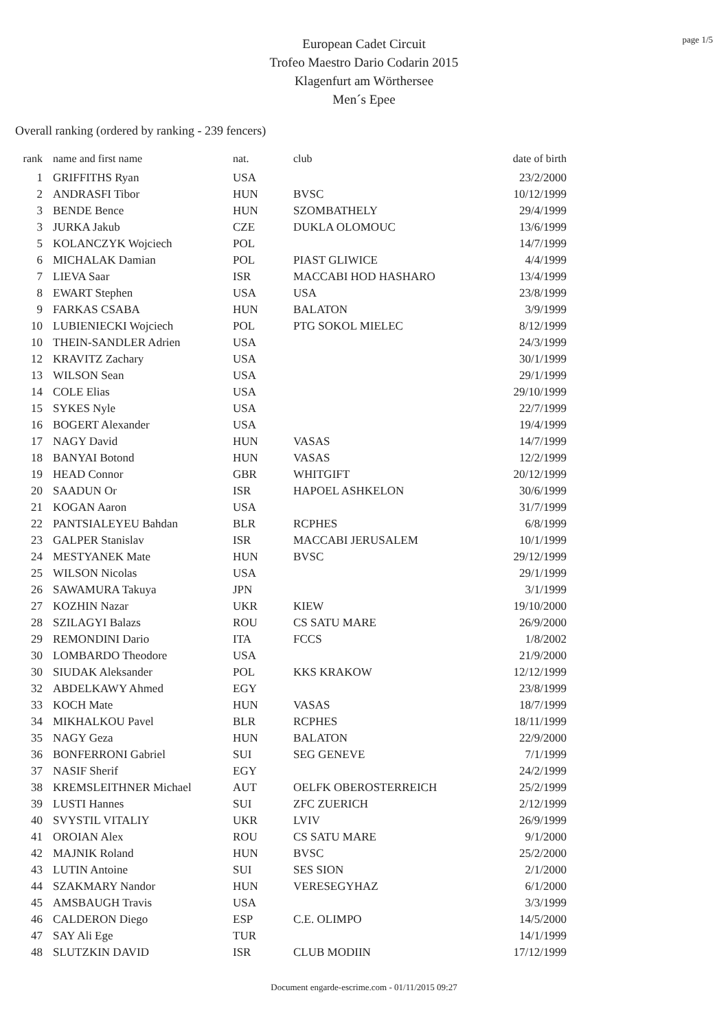page 1/5
European Cadet Circuit
Trofeo Maestro Dario Codarin 2015
Klagenfurt am Wörthersee
Men´s Epee
Overall ranking (ordered by ranking - 239 fencers)
| rank | name and first name | nat. | club | date of birth |
| --- | --- | --- | --- | --- |
| 1 | GRIFFITHS Ryan | USA | | 23/2/2000 |
| 2 | ANDRASFI Tibor | HUN | BVSC | 10/12/1999 |
| 3 | BENDE Bence | HUN | SZOMBATHELY | 29/4/1999 |
| 3 | JURKA Jakub | CZE | DUKLA OLOMOUC | 13/6/1999 |
| 5 | KOLANCZYK Wojciech | POL | | 14/7/1999 |
| 6 | MICHALAK Damian | POL | PIAST GLIWICE | 4/4/1999 |
| 7 | LIEVA Saar | ISR | MACCABI HOD HASHARO | 13/4/1999 |
| 8 | EWART Stephen | USA | USA | 23/8/1999 |
| 9 | FARKAS CSABA | HUN | BALATON | 3/9/1999 |
| 10 | LUBIENIECKI Wojciech | POL | PTG SOKOL MIELEC | 8/12/1999 |
| 10 | THEIN-SANDLER Adrien | USA | | 24/3/1999 |
| 12 | KRAVITZ Zachary | USA | | 30/1/1999 |
| 13 | WILSON Sean | USA | | 29/1/1999 |
| 14 | COLE Elias | USA | | 29/10/1999 |
| 15 | SYKES Nyle | USA | | 22/7/1999 |
| 16 | BOGERT Alexander | USA | | 19/4/1999 |
| 17 | NAGY David | HUN | VASAS | 14/7/1999 |
| 18 | BANYAI Botond | HUN | VASAS | 12/2/1999 |
| 19 | HEAD Connor | GBR | WHITGIFT | 20/12/1999 |
| 20 | SAADUN Or | ISR | HAPOEL ASHKELON | 30/6/1999 |
| 21 | KOGAN Aaron | USA | | 31/7/1999 |
| 22 | PANTSIALEYEU Bahdan | BLR | RCPHES | 6/8/1999 |
| 23 | GALPER Stanislav | ISR | MACCABI JERUSALEM | 10/1/1999 |
| 24 | MESTYANEK Mate | HUN | BVSC | 29/12/1999 |
| 25 | WILSON Nicolas | USA | | 29/1/1999 |
| 26 | SAWAMURA Takuya | JPN | | 3/1/1999 |
| 27 | KOZHIN Nazar | UKR | KIEW | 19/10/2000 |
| 28 | SZILAGYI Balazs | ROU | CS SATU MARE | 26/9/2000 |
| 29 | REMONDINI Dario | ITA | FCCS | 1/8/2002 |
| 30 | LOMBARDO Theodore | USA | | 21/9/2000 |
| 30 | SIUDAK Aleksander | POL | KKS KRAKOW | 12/12/1999 |
| 32 | ABDELKAWY Ahmed | EGY | | 23/8/1999 |
| 33 | KOCH Mate | HUN | VASAS | 18/7/1999 |
| 34 | MIKHALKOU Pavel | BLR | RCPHES | 18/11/1999 |
| 35 | NAGY Geza | HUN | BALATON | 22/9/2000 |
| 36 | BONFERRONI Gabriel | SUI | SEG GENEVE | 7/1/1999 |
| 37 | NASIF Sherif | EGY | | 24/2/1999 |
| 38 | KREMSLEITHNER Michael | AUT | OELFK OBEROSTERREICH | 25/2/1999 |
| 39 | LUSTI Hannes | SUI | ZFC ZUERICH | 2/12/1999 |
| 40 | SVYSTIL VITALIY | UKR | LVIV | 26/9/1999 |
| 41 | OROIAN Alex | ROU | CS SATU MARE | 9/1/2000 |
| 42 | MAJNIK Roland | HUN | BVSC | 25/2/2000 |
| 43 | LUTIN Antoine | SUI | SES SION | 2/1/2000 |
| 44 | SZAKMARY Nandor | HUN | VERESEGYHAZ | 6/1/2000 |
| 45 | AMSBAUGH Travis | USA | | 3/3/1999 |
| 46 | CALDERON Diego | ESP | C.E. OLIMPO | 14/5/2000 |
| 47 | SAY Ali Ege | TUR | | 14/1/1999 |
| 48 | SLUTZKIN DAVID | ISR | CLUB MODIIN | 17/12/1999 |
Document engarde-escrime.com - 01/11/2015 09:27